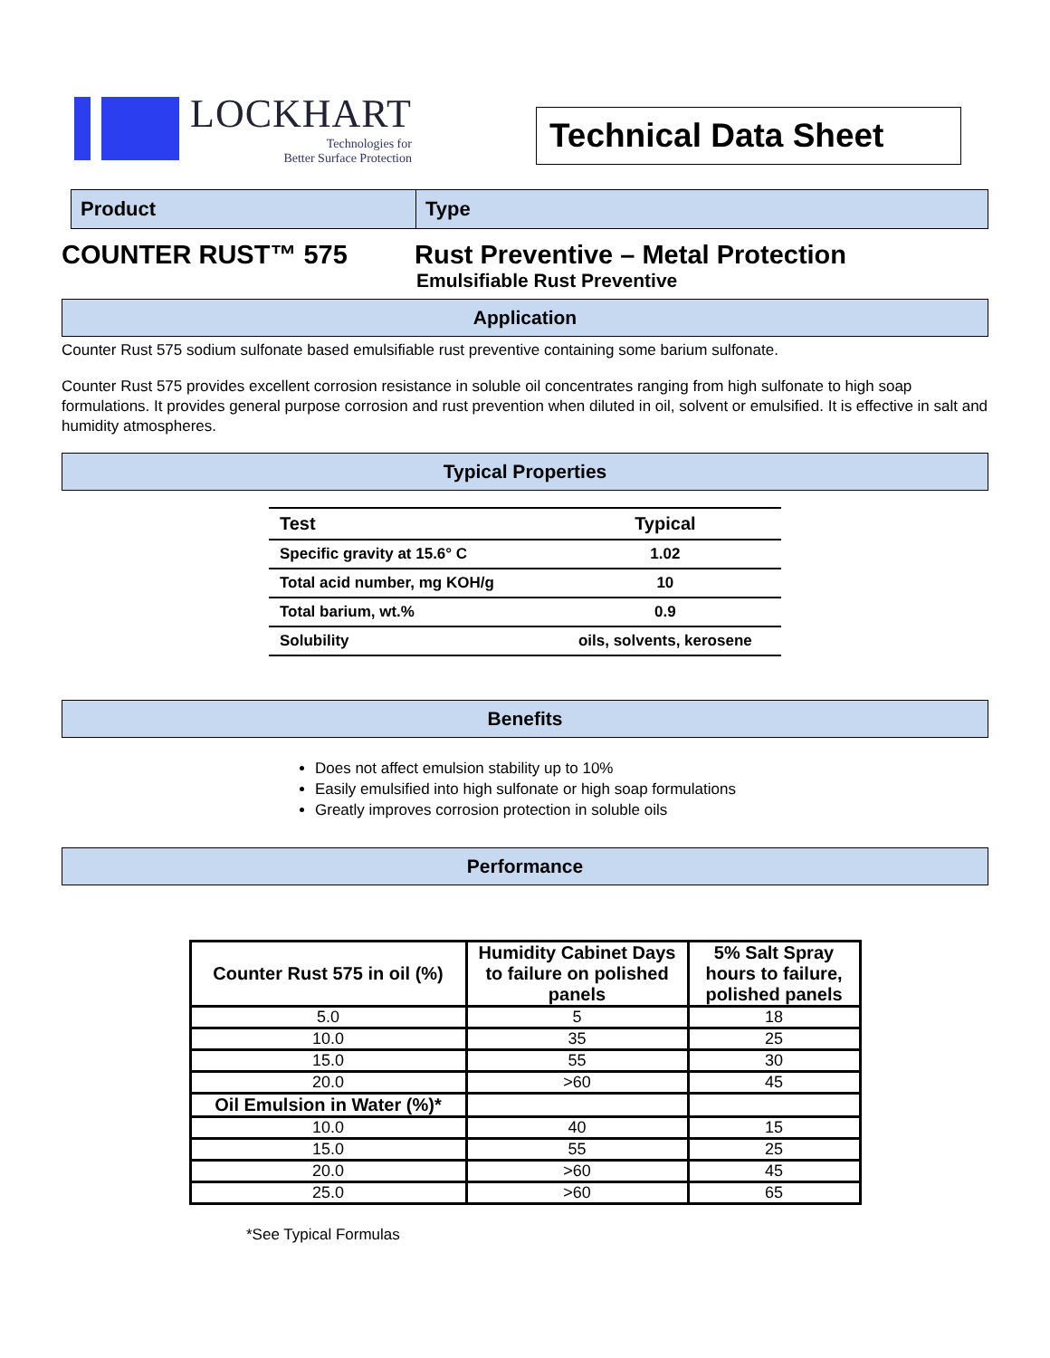LOCKHART
Technologies for
Better Surface Protection
Technical Data Sheet
Product Type
COUNTER RUST™ 575 Rust Preventive – Metal Protection
Emulsifiable Rust Preventive
Application
Counter Rust 575 sodium sulfonate based emulsifiable rust preventive containing some barium sulfonate.
Counter Rust 575 provides excellent corrosion resistance in soluble oil concentrates ranging from high sulfonate to high soap formulations. It provides general purpose corrosion and rust prevention when diluted in oil, solvent or emulsified. It is effective in salt and humidity atmospheres.
Typical Properties
| Test | Typical |
| Specific gravity at 15.6° C | 1.02 |
| Total acid number, mg KOH/g | 10 |
| Total barium, wt.% | 0.9 |
| Solubility | oils, solvents, kerosene |
Benefits
Does not affect emulsion stability up to 10%
Easily emulsified into high sulfonate or high soap formulations
Greatly improves corrosion protection in soluble oils
Performance
| Counter Rust 575 in oil (%) | Humidity Cabinet Days to failure on polished panels | 5% Salt Spray hours to failure, polished panels |
| --- | --- | --- |
| 5.0 | 5 | 18 |
| 10.0 | 35 | 25 |
| 15.0 | 55 | 30 |
| 20.0 | >60 | 45 |
| Oil Emulsion in Water (%)* | | |
| 10.0 | 40 | 15 |
| 15.0 | 55 | 25 |
| 20.0 | >60 | 45 |
| 25.0 | >60 | 65 |
*See Typical Formulas